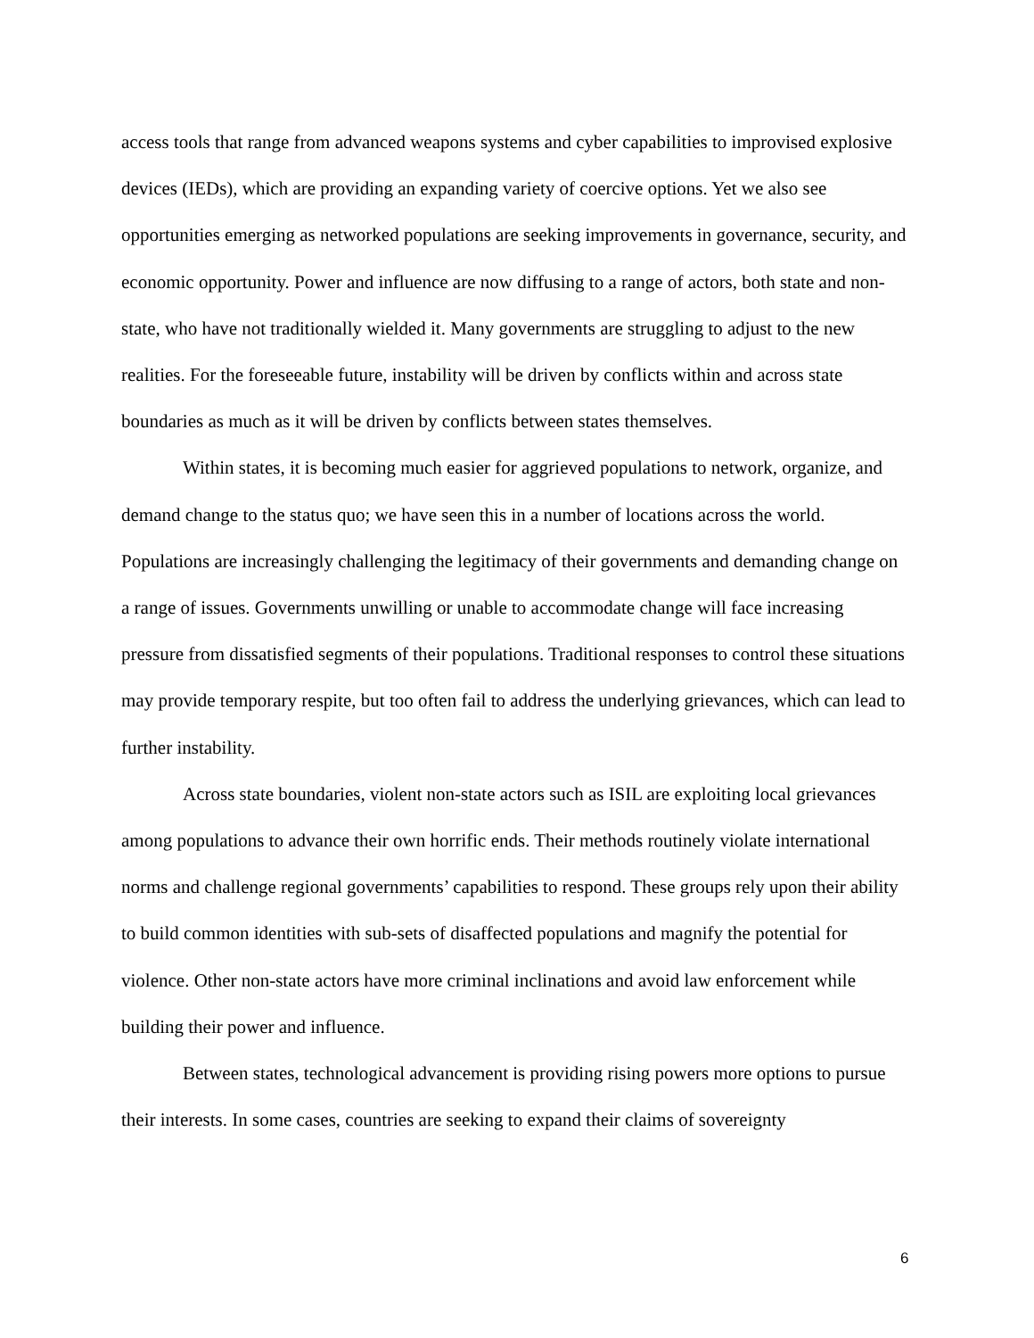access tools that range from advanced weapons systems and cyber capabilities to improvised explosive devices (IEDs), which are providing an expanding variety of coercive options. Yet we also see opportunities emerging as networked populations are seeking improvements in governance, security, and economic opportunity. Power and influence are now diffusing to a range of actors, both state and non-state, who have not traditionally wielded it. Many governments are struggling to adjust to the new realities. For the foreseeable future, instability will be driven by conflicts within and across state boundaries as much as it will be driven by conflicts between states themselves.
Within states, it is becoming much easier for aggrieved populations to network, organize, and demand change to the status quo; we have seen this in a number of locations across the world. Populations are increasingly challenging the legitimacy of their governments and demanding change on a range of issues. Governments unwilling or unable to accommodate change will face increasing pressure from dissatisfied segments of their populations. Traditional responses to control these situations may provide temporary respite, but too often fail to address the underlying grievances, which can lead to further instability.
Across state boundaries, violent non-state actors such as ISIL are exploiting local grievances among populations to advance their own horrific ends. Their methods routinely violate international norms and challenge regional governments’ capabilities to respond. These groups rely upon their ability to build common identities with sub-sets of disaffected populations and magnify the potential for violence. Other non-state actors have more criminal inclinations and avoid law enforcement while building their power and influence.
Between states, technological advancement is providing rising powers more options to pursue their interests. In some cases, countries are seeking to expand their claims of sovereignty
6